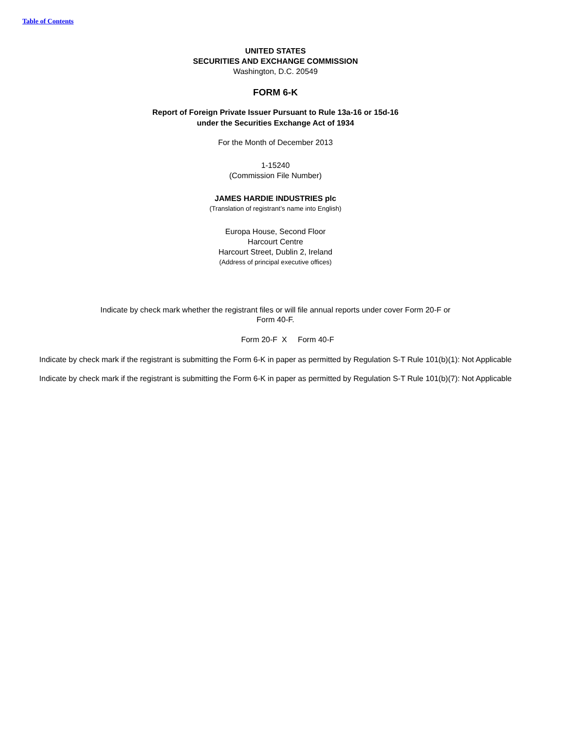Table of Contents
UNITED STATES
SECURITIES AND EXCHANGE COMMISSION
Washington, D.C. 20549
FORM 6-K
Report of Foreign Private Issuer Pursuant to Rule 13a-16 or 15d-16
under the Securities Exchange Act of 1934
For the Month of December 2013
1-15240
(Commission File Number)
JAMES HARDIE INDUSTRIES plc
(Translation of registrant’s name into English)
Europa House, Second Floor
Harcourt Centre
Harcourt Street, Dublin 2, Ireland
(Address of principal executive offices)
Indicate by check mark whether the registrant files or will file annual reports under cover Form 20-F or
Form 40-F.
Form 20-F X Form 40-F
Indicate by check mark if the registrant is submitting the Form 6-K in paper as permitted by Regulation S-T Rule 101(b)(1): Not Applicable
Indicate by check mark if the registrant is submitting the Form 6-K in paper as permitted by Regulation S-T Rule 101(b)(7): Not Applicable